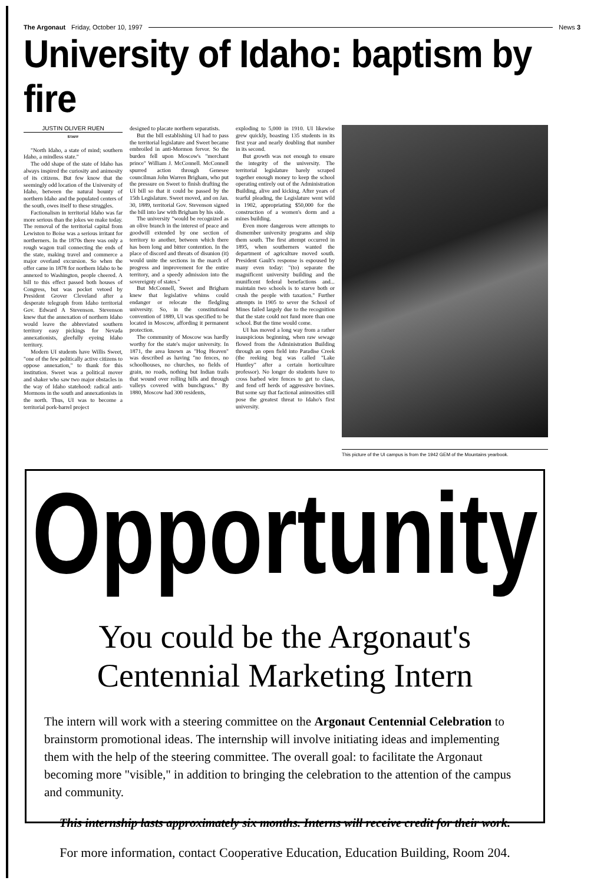The Argonaut Friday, October 10, 1997 News 3
University of Idaho: baptism by fire
JUSTIN OLIVER RUEN
STAFF
"North Idaho, a state of mind; southern Idaho, a mindless state."
The odd shape of the state of Idaho has always inspired the curiosity and animosity of its citizens. But few know that the seemingly odd location of the University of Idaho, between the natural bounty of northern Idaho and the populated centers of the south, owes itself to these struggles.
Factionalism in territorial Idaho was far more serious than the jokes we make today. The removal of the territorial capital from Lewiston to Boise was a serious irritant for northerners. In the 1870s there was only a rough wagon trail connecting the ends of the state, making travel and commerce a major overland excursion. So when the offer came in 1878 for northern Idaho to be annexed to Washington, people cheered. A bill to this effect passed both houses of Congress, but was pocket vetoed by President Grover Cleveland after a desperate telegraph from Idaho territorial Gov. Edward A Stevenson. Stevenson knew that the annexation of northern Idaho would leave the abbreviated southern territory easy pickings for Nevada annexationists, gleefully eyeing Idaho territory.
Modern UI students have Willis Sweet, "one of the few politically active citizens to oppose annexation," to thank for this institution. Sweet was a political mover and shaker who saw two major obstacles in the way of Idaho statehood: radical anti-Mormons in the south and annexationists in the north. Thus, UI was to become a territorial pork-barrel project
designed to placate northern separatists.
But the bill establishing UI had to pass the territorial legislature and Sweet became embroiled in anti-Mormon fervor. So the burden fell upon Moscow's "merchant prince" William J. McConnell. McConnell spurred action through Genesee councilman John Warren Brigham, who put the pressure on Sweet to finish drafting the UI bill so that it could be passed by the 15th Legislature. Sweet moved, and on Jan. 30, 1889, territorial Gov. Stevenson signed the bill into law with Brigham by his side.
The university "would be recognized as an olive branch in the interest of peace and goodwill extended by one section of territory to another, between which there has been long and bitter contention. In the place of discord and threats of disunion (it) would unite the sections in the march of progress and improvement for the entire territory, and a speedy admission into the sovereignty of states."
But McConnell, Sweet and Brigham knew that legislative whims could endanger or relocate the fledgling university. So, in the constitutional convention of 1889, UI was specified to be located in Moscow, affording it permanent protection.
The community of Moscow was hardly worthy for the state's major university. In 1871, the area known as "Hog Heaven" was described as having "no fences, no schoolhouses, no churches, no fields of grain, no roads, nothing but Indian trails that wound over rolling hills and through valleys covered with bunchgrass." By 1880, Moscow had 300 residents,
exploding to 5,000 in 1910. UI likewise grew quickly, boasting 135 students in its first year and nearly doubling that number in its second.
But growth was not enough to ensure the integrity of the university. The territorial legislature barely scraped together enough money to keep the school operating entirely out of the Administration Building, alive and kicking. After years of tearful pleading, the Legislature went wild in 1902, appropriating $50,000 for the construction of a women's dorm and a mines building.
Even more dangerous were attempts to dismember university programs and ship them south. The first attempt occurred in 1895, when southerners wanted the department of agriculture moved south. President Gault's response is espoused by many even today: "(to) separate the magnificent university building and the munificent federal benefactions and... maintain two schools is to starve both or crush the people with taxation." Further attempts in 1905 to sever the School of Mines failed largely due to the recognition that the state could not fund more than one school. But the time would come.
UI has moved a long way from a rather inauspicious beginning, when raw sewage flowed from the Administration Building through an open field into Paradise Creek (the reeking bog was called "Lake Huntley" after a certain horticulture professor). No longer do students have to cross barbed wire fences to get to class, and fend off herds of aggressive bovines. But some say that factional animosities still pose the greatest threat to Idaho's first university.
This picture of the UI campus is from the 1942 GEM of the Mountains yearbook.
Opportunity
You could be the Argonaut's
Centennial Marketing Intern
The intern will work with a steering committee on the Argonaut Centennial Celebration to brainstorm promotional ideas. The internship will involve initiating ideas and implementing them with the help of the steering committee. The overall goal: to facilitate the Argonaut becoming more "visible," in addition to bringing the celebration to the attention of the campus and community.
This internship lasts approximately six months. Interns will receive credit for their work.
For more information, contact Cooperative Education, Education Building, Room 204.